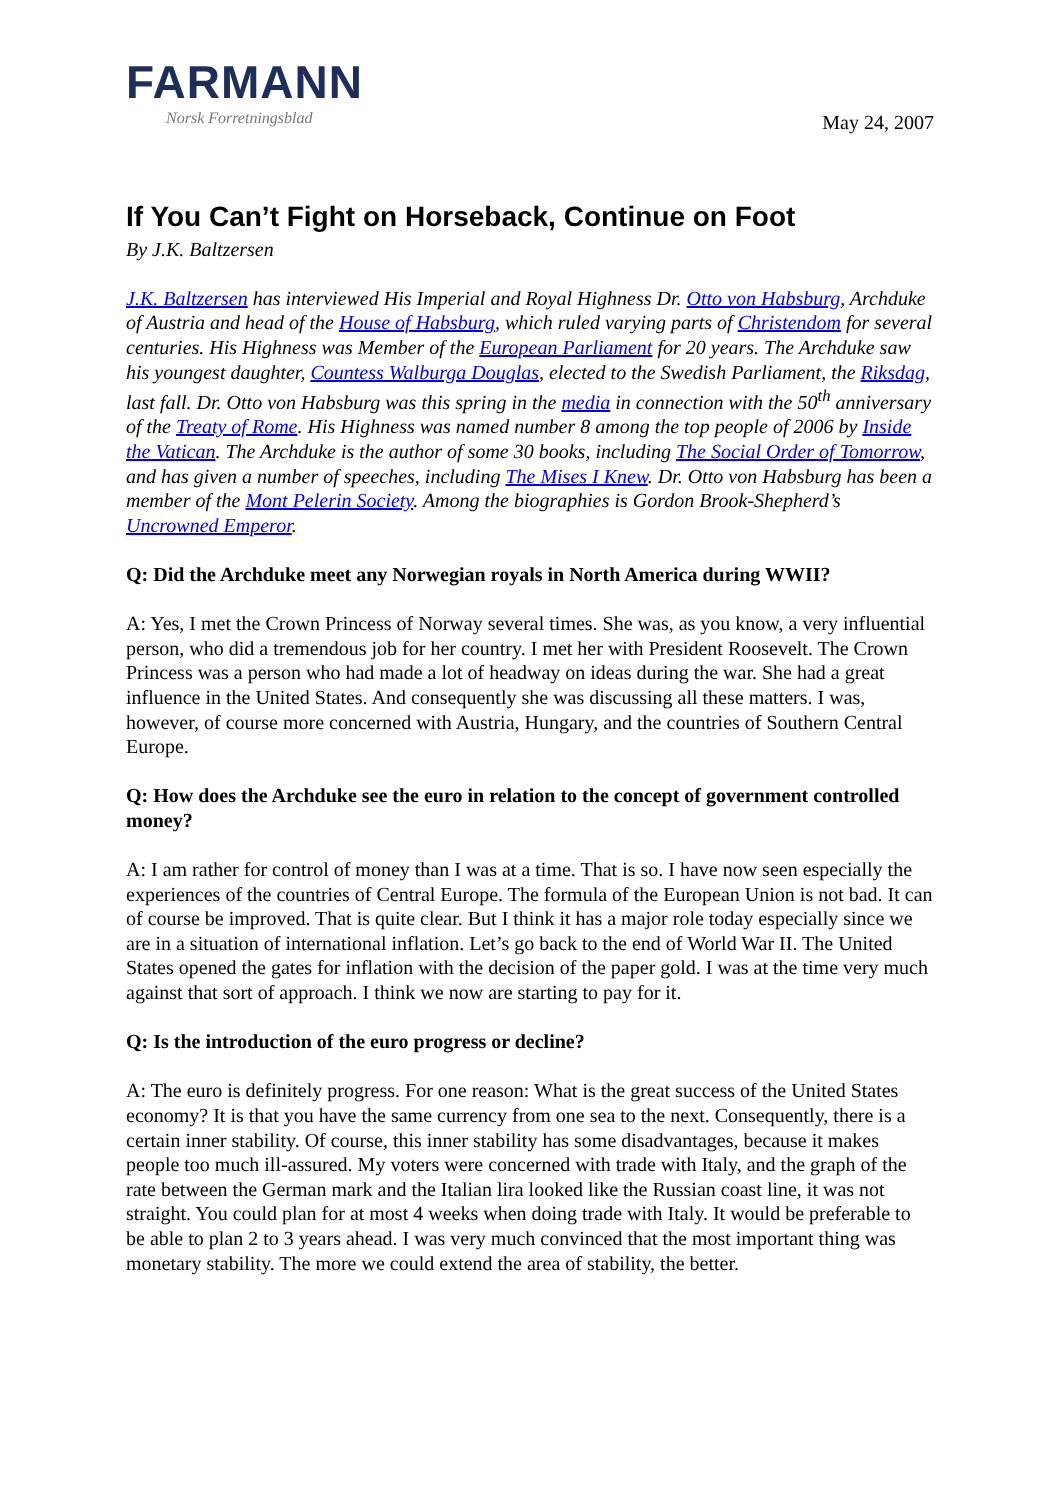FARMANN
Norsk Forretningsblad
May 24, 2007
If You Can’t Fight on Horseback, Continue on Foot
By J.K. Baltzersen
J.K. Baltzersen has interviewed His Imperial and Royal Highness Dr. Otto von Habsburg, Archduke of Austria and head of the House of Habsburg, which ruled varying parts of Christendom for several centuries. His Highness was Member of the European Parliament for 20 years. The Archduke saw his youngest daughter, Countess Walburga Douglas, elected to the Swedish Parliament, the Riksdag, last fall. Dr. Otto von Habsburg was this spring in the media in connection with the 50<sup>th</sup> anniversary of the Treaty of Rome. His Highness was named number 8 among the top people of 2006 by Inside the Vatican. The Archduke is the author of some 30 books, including The Social Order of Tomorrow, and has given a number of speeches, including The Mises I Knew. Dr. Otto von Habsburg has been a member of the Mont Pelerin Society. Among the biographies is Gordon Brook-Shepherd’s Uncrowned Emperor.
Q: Did the Archduke meet any Norwegian royals in North America during WWII?
A: Yes, I met the Crown Princess of Norway several times. She was, as you know, a very influential person, who did a tremendous job for her country. I met her with President Roosevelt. The Crown Princess was a person who had made a lot of headway on ideas during the war. She had a great influence in the United States. And consequently she was discussing all these matters. I was, however, of course more concerned with Austria, Hungary, and the countries of Southern Central Europe.
Q: How does the Archduke see the euro in relation to the concept of government controlled money?
A: I am rather for control of money than I was at a time. That is so. I have now seen especially the experiences of the countries of Central Europe. The formula of the European Union is not bad. It can of course be improved. That is quite clear. But I think it has a major role today especially since we are in a situation of international inflation. Let’s go back to the end of World War II. The United States opened the gates for inflation with the decision of the paper gold. I was at the time very much against that sort of approach. I think we now are starting to pay for it.
Q: Is the introduction of the euro progress or decline?
A: The euro is definitely progress. For one reason: What is the great success of the United States economy? It is that you have the same currency from one sea to the next. Consequently, there is a certain inner stability. Of course, this inner stability has some disadvantages, because it makes people too much ill-assured. My voters were concerned with trade with Italy, and the graph of the rate between the German mark and the Italian lira looked like the Russian coast line, it was not straight. You could plan for at most 4 weeks when doing trade with Italy. It would be preferable to be able to plan 2 to 3 years ahead. I was very much convinced that the most important thing was monetary stability. The more we could extend the area of stability, the better.